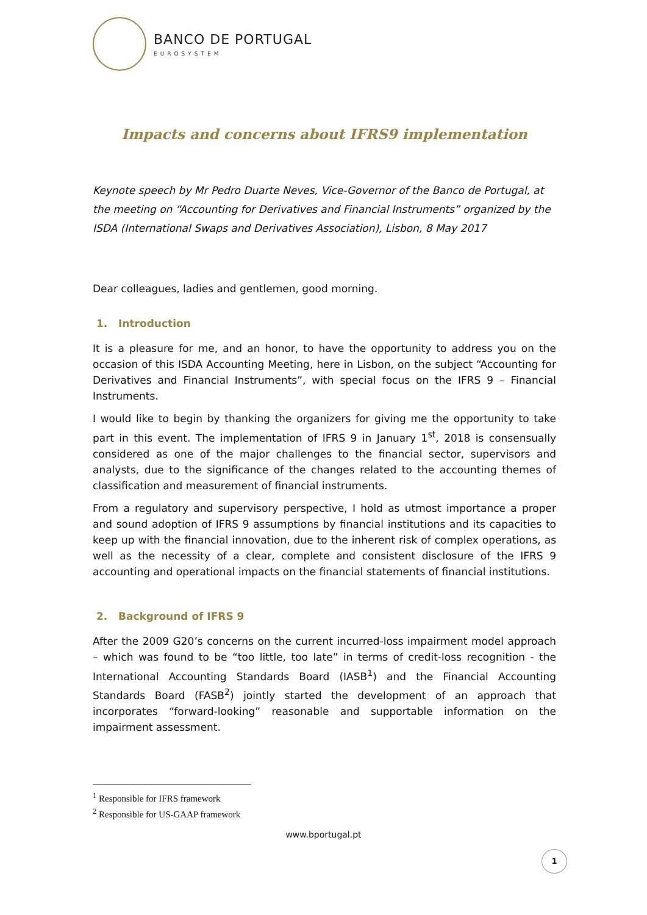BANCO DE PORTUGAL
EUROSYSTEM
Impacts and concerns about IFRS9 implementation
Keynote speech by Mr Pedro Duarte Neves, Vice-Governor of the Banco de Portugal, at the meeting on “Accounting for Derivatives and Financial Instruments” organized by the ISDA (International Swaps and Derivatives Association), Lisbon, 8 May 2017
Dear colleagues, ladies and gentlemen, good morning.
1. Introduction
It is a pleasure for me, and an honor, to have the opportunity to address you on the occasion of this ISDA Accounting Meeting, here in Lisbon, on the subject “Accounting for Derivatives and Financial Instruments”, with special focus on the IFRS 9 – Financial Instruments.
I would like to begin by thanking the organizers for giving me the opportunity to take part in this event. The implementation of IFRS 9 in January 1<sup>st</sup>, 2018 is consensually considered as one of the major challenges to the financial sector, supervisors and analysts, due to the significance of the changes related to the accounting themes of classification and measurement of financial instruments.
From a regulatory and supervisory perspective, I hold as utmost importance a proper and sound adoption of IFRS 9 assumptions by financial institutions and its capacities to keep up with the financial innovation, due to the inherent risk of complex operations, as well as the necessity of a clear, complete and consistent disclosure of the IFRS 9 accounting and operational impacts on the financial statements of financial institutions.
2. Background of IFRS 9
After the 2009 G20’s concerns on the current incurred-loss impairment model approach – which was found to be “too little, too late” in terms of credit-loss recognition - the International Accounting Standards Board (IASB<sup>1</sup>) and the Financial Accounting Standards Board (FASB<sup>2</sup>) jointly started the development of an approach that incorporates “forward-looking” reasonable and supportable information on the impairment assessment.
<sup>1</sup> Responsible for IFRS framework
<sup>2</sup> Responsible for US-GAAP framework
www.bportugal.pt
1